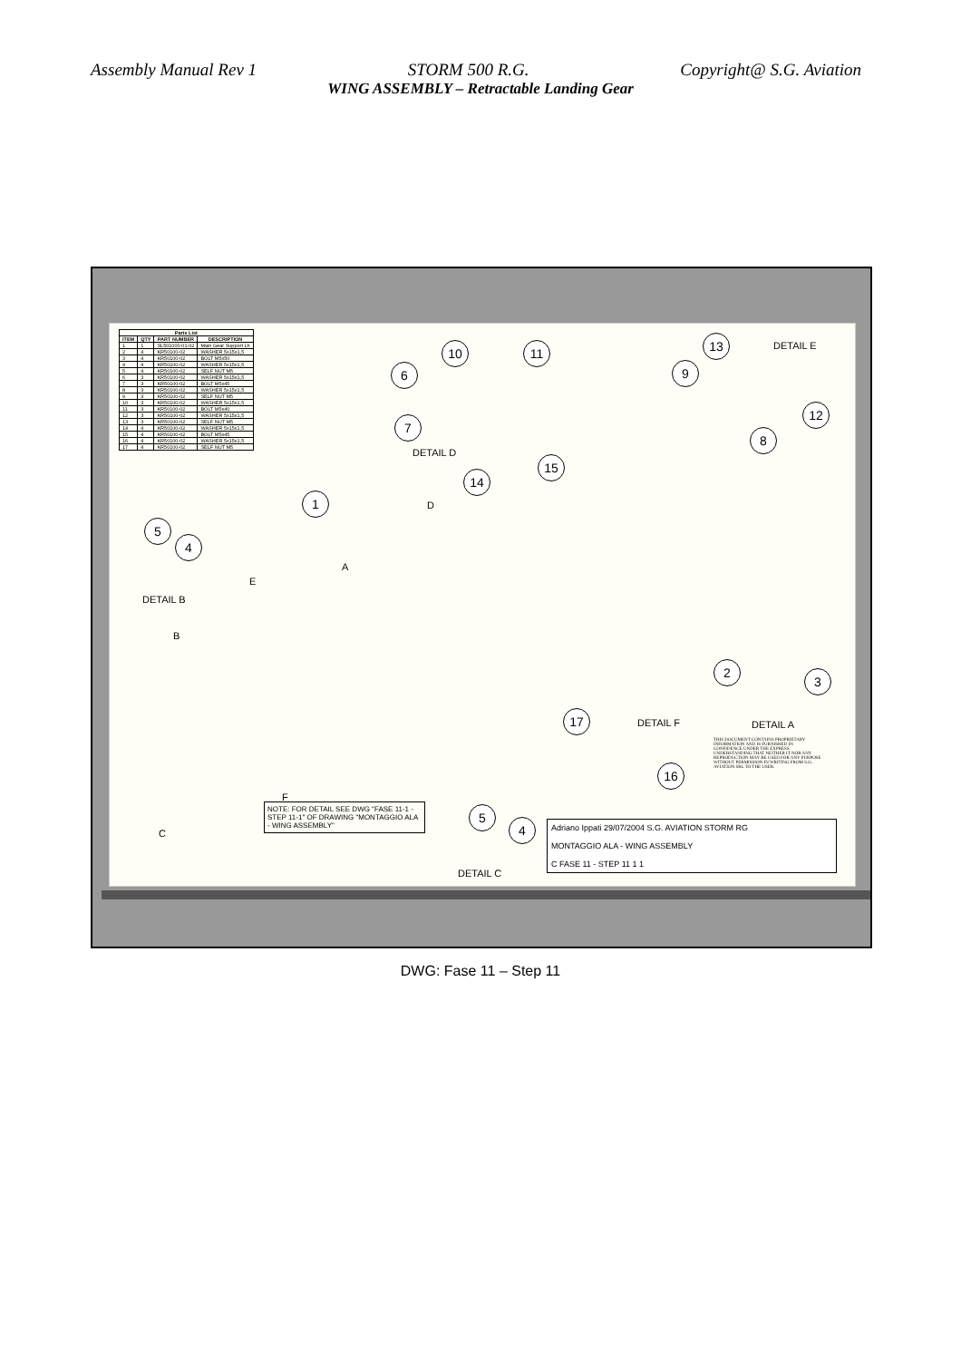Assembly Manual Rev 1 STORM 500 R.G. Copyright@ S.G. Aviation
WING ASSEMBLY – Retractable Landing Gear
| Parts List | | | |
| --- | --- | --- | --- |
| ITEM | QTY | PART NUMBER | DESCRIPTION |
| 1 | 1 | SL501000-01-02 | Main Gear Support Lh |
| 2 | 4 | KR50100-02 | WASHER 5x15x1,5 |
| 3 | 4 | KR50100-02 | BOLT M5x50 |
| 4 | 4 | KR50100-02 | WASHER 5x15x1,5 |
| 5 | 4 | KR50100-02 | SELF NUT M5 |
| 6 | 3 | KR50100-02 | WASHER 5x15x1,5 |
| 7 | 3 | KR50100-02 | BOLT M5x45 |
| 8 | 3 | KR50100-02 | WASHER 5x15x1,5 |
| 9 | 3 | KR50100-02 | SELF NUT M5 |
| 10 | 3 | KR50100-02 | WASHER 5x15x1,5 |
| 11 | 3 | KR50100-02 | BOLT M5x40 |
| 12 | 3 | KR50100-02 | WASHER 5x15x1,5 |
| 13 | 3 | KR50100-02 | SELF NUT M5 |
| 14 | 4 | KR50100-02 | WASHER 5x15x1,5 |
| 15 | 4 | KR50100-02 | BOLT M5x45 |
| 16 | 4 | KR50100-02 | WASHER 5x15x1,5 |
| 17 | 4 | KR50100-02 | SELF NUT M5 |
10 11
6
7
DETAIL D
15
14
13 DETAIL E
9
12
8
1 D
5
4
A
E
DETAIL B
B
2
3
17 DETAIL F DETAIL A
THIS DOCUMENT CONTAINS PROPRIETARY INFORMATION AND IS FURNISHED IN CONFIDENCE UNDER THE EXPRESS UNDERSTANDING THAT NEITHER IT NOR ANY REPRODUCTION MAY BE USED FOR ANY PURPOSE WITHOUT PERMISSION IN WRITING FROM S.G. AVIATION SRL TO THE USER.
16
F
5
4
C
DETAIL C
NOTE: FOR DETAIL SEE DWG "FASE 11-1 - STEP 11-1" OF DRAWING "MONTAGGIO ALA - WING ASSEMBLY"
Adriano Ippati 29/07/2004 S.G. AVIATION STORM RG
MONTAGGIO ALA - WING ASSEMBLY
C FASE 11 - STEP 11 1 1
DWG: Fase 11 – Step 11